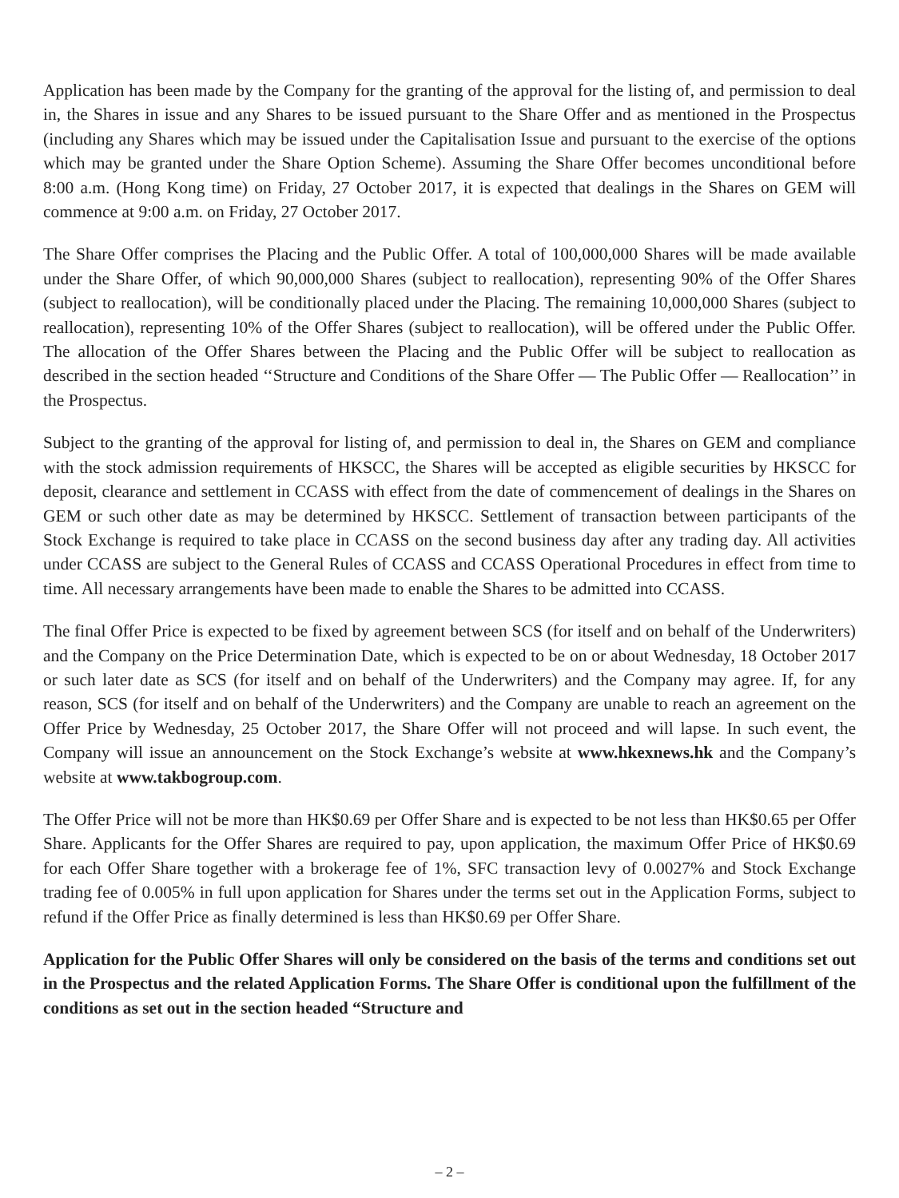Application has been made by the Company for the granting of the approval for the listing of, and permission to deal in, the Shares in issue and any Shares to be issued pursuant to the Share Offer and as mentioned in the Prospectus (including any Shares which may be issued under the Capitalisation Issue and pursuant to the exercise of the options which may be granted under the Share Option Scheme). Assuming the Share Offer becomes unconditional before 8:00 a.m. (Hong Kong time) on Friday, 27 October 2017, it is expected that dealings in the Shares on GEM will commence at 9:00 a.m. on Friday, 27 October 2017.
The Share Offer comprises the Placing and the Public Offer. A total of 100,000,000 Shares will be made available under the Share Offer, of which 90,000,000 Shares (subject to reallocation), representing 90% of the Offer Shares (subject to reallocation), will be conditionally placed under the Placing. The remaining 10,000,000 Shares (subject to reallocation), representing 10% of the Offer Shares (subject to reallocation), will be offered under the Public Offer. The allocation of the Offer Shares between the Placing and the Public Offer will be subject to reallocation as described in the section headed ‘‘Structure and Conditions of the Share Offer — The Public Offer — Reallocation’’ in the Prospectus.
Subject to the granting of the approval for listing of, and permission to deal in, the Shares on GEM and compliance with the stock admission requirements of HKSCC, the Shares will be accepted as eligible securities by HKSCC for deposit, clearance and settlement in CCASS with effect from the date of commencement of dealings in the Shares on GEM or such other date as may be determined by HKSCC. Settlement of transaction between participants of the Stock Exchange is required to take place in CCASS on the second business day after any trading day. All activities under CCASS are subject to the General Rules of CCASS and CCASS Operational Procedures in effect from time to time. All necessary arrangements have been made to enable the Shares to be admitted into CCASS.
The final Offer Price is expected to be fixed by agreement between SCS (for itself and on behalf of the Underwriters) and the Company on the Price Determination Date, which is expected to be on or about Wednesday, 18 October 2017 or such later date as SCS (for itself and on behalf of the Underwriters) and the Company may agree. If, for any reason, SCS (for itself and on behalf of the Underwriters) and the Company are unable to reach an agreement on the Offer Price by Wednesday, 25 October 2017, the Share Offer will not proceed and will lapse. In such event, the Company will issue an announcement on the Stock Exchange’s website at www.hkexnews.hk and the Company’s website at www.takbogroup.com.
The Offer Price will not be more than HK$0.69 per Offer Share and is expected to be not less than HK$0.65 per Offer Share. Applicants for the Offer Shares are required to pay, upon application, the maximum Offer Price of HK$0.69 for each Offer Share together with a brokerage fee of 1%, SFC transaction levy of 0.0027% and Stock Exchange trading fee of 0.005% in full upon application for Shares under the terms set out in the Application Forms, subject to refund if the Offer Price as finally determined is less than HK$0.69 per Offer Share.
Application for the Public Offer Shares will only be considered on the basis of the terms and conditions set out in the Prospectus and the related Application Forms. The Share Offer is conditional upon the fulfillment of the conditions as set out in the section headed “Structure and
– 2 –